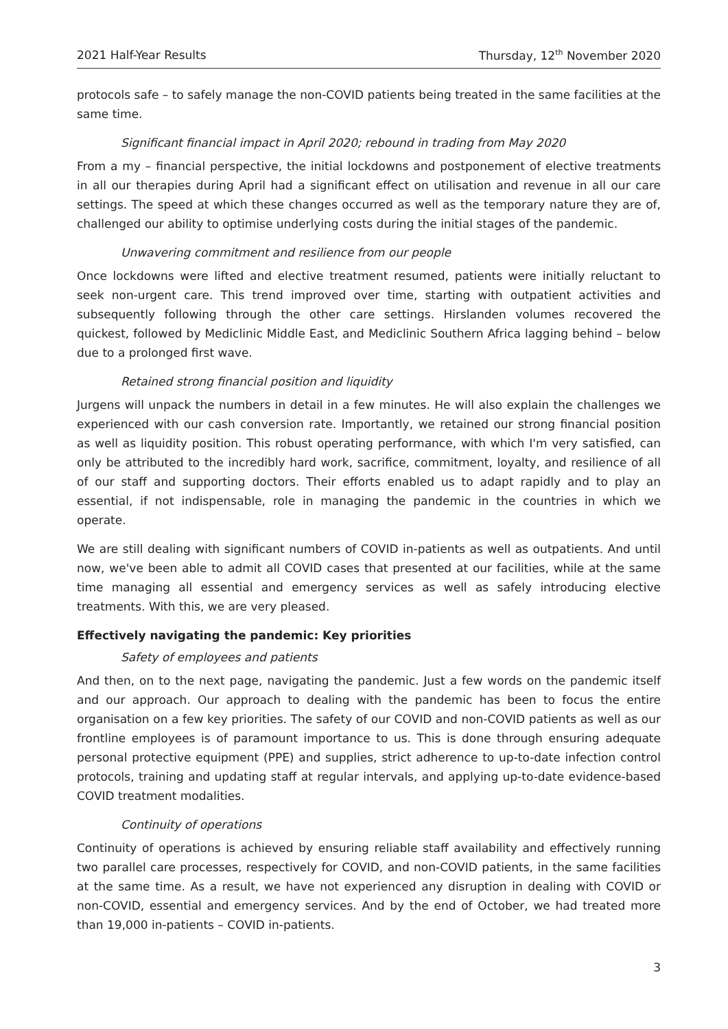2021 Half-Year Results Thursday, 12<sup>th</sup> November 2020
protocols safe – to safely manage the non-COVID patients being treated in the same facilities at the same time.
Significant financial impact in April 2020; rebound in trading from May 2020
From a my – financial perspective, the initial lockdowns and postponement of elective treatments in all our therapies during April had a significant effect on utilisation and revenue in all our care settings. The speed at which these changes occurred as well as the temporary nature they are of, challenged our ability to optimise underlying costs during the initial stages of the pandemic.
Unwavering commitment and resilience from our people
Once lockdowns were lifted and elective treatment resumed, patients were initially reluctant to seek non-urgent care. This trend improved over time, starting with outpatient activities and subsequently following through the other care settings. Hirslanden volumes recovered the quickest, followed by Mediclinic Middle East, and Mediclinic Southern Africa lagging behind – below due to a prolonged first wave.
Retained strong financial position and liquidity
Jurgens will unpack the numbers in detail in a few minutes. He will also explain the challenges we experienced with our cash conversion rate. Importantly, we retained our strong financial position as well as liquidity position. This robust operating performance, with which I'm very satisfied, can only be attributed to the incredibly hard work, sacrifice, commitment, loyalty, and resilience of all of our staff and supporting doctors. Their efforts enabled us to adapt rapidly and to play an essential, if not indispensable, role in managing the pandemic in the countries in which we operate.
We are still dealing with significant numbers of COVID in-patients as well as outpatients. And until now, we've been able to admit all COVID cases that presented at our facilities, while at the same time managing all essential and emergency services as well as safely introducing elective treatments. With this, we are very pleased.
Effectively navigating the pandemic: Key priorities
Safety of employees and patients
And then, on to the next page, navigating the pandemic. Just a few words on the pandemic itself and our approach. Our approach to dealing with the pandemic has been to focus the entire organisation on a few key priorities. The safety of our COVID and non-COVID patients as well as our frontline employees is of paramount importance to us. This is done through ensuring adequate personal protective equipment (PPE) and supplies, strict adherence to up-to-date infection control protocols, training and updating staff at regular intervals, and applying up-to-date evidence-based COVID treatment modalities.
Continuity of operations
Continuity of operations is achieved by ensuring reliable staff availability and effectively running two parallel care processes, respectively for COVID, and non-COVID patients, in the same facilities at the same time. As a result, we have not experienced any disruption in dealing with COVID or non-COVID, essential and emergency services. And by the end of October, we had treated more than 19,000 in-patients – COVID in-patients.
3